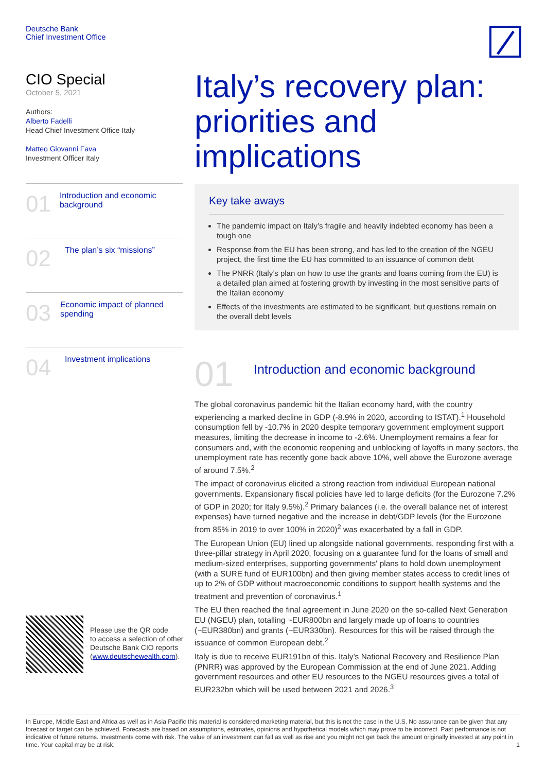Deutsche Bank
Chief Investment Office
CIO Special
October 5, 2021
Authors:
Alberto Fadelli
Head Chief Investment Office Italy
Matteo Giovanni Fava
Investment Officer Italy
01
Introduction and economic background
02
The plan’s six “missions”
03
Economic impact of planned spending
04
Investment implications
Italy’s recovery plan: priorities and implications
Key take aways
The pandemic impact on Italy’s fragile and heavily indebted economy has been a tough one
Response from the EU has been strong, and has led to the creation of the NGEU project, the first time the EU has committed to an issuance of common debt
The PNRR (Italy’s plan on how to use the grants and loans coming from the EU) is a detailed plan aimed at fostering growth by investing in the most sensitive parts of the Italian economy
Effects of the investments are estimated to be significant, but questions remain on the overall debt levels
01
Introduction and economic background
The global coronavirus pandemic hit the Italian economy hard, with the country experiencing a marked decline in GDP (-8.9% in 2020, according to ISTAT).<sup>1</sup> Household consumption fell by -10.7% in 2020 despite temporary government employment support measures, limiting the decrease in income to -2.6%. Unemployment remains a fear for consumers and, with the economic reopening and unblocking of layoffs in many sectors, the unemployment rate has recently gone back above 10%, well above the Eurozone average of around 7.5%.<sup>2</sup>
The impact of coronavirus elicited a strong reaction from individual European national governments. Expansionary fiscal policies have led to large deficits (for the Eurozone 7.2% of GDP in 2020; for Italy 9.5%).<sup>2</sup> Primary balances (i.e. the overall balance net of interest expenses) have turned negative and the increase in debt/GDP levels (for the Eurozone from 85% in 2019 to over 100% in 2020)<sup>2</sup> was exacerbated by a fall in GDP.
The European Union (EU) lined up alongside national governments, responding first with a three-pillar strategy in April 2020, focusing on a guarantee fund for the loans of small and medium-sized enterprises, supporting governments' plans to hold down unemployment (with a SURE fund of EUR100bn) and then giving member states access to credit lines of up to 2% of GDP without macroeconomic conditions to support health systems and the treatment and prevention of coronavirus.<sup>1</sup>
The EU then reached the final agreement in June 2020 on the so-called Next Generation EU (NGEU) plan, totalling ~EUR800bn and largely made up of loans to countries (~EUR380bn) and grants (~EUR330bn). Resources for this will be raised through the issuance of common European debt.<sup>2</sup>
Italy is due to receive EUR191bn of this. Italy’s National Recovery and Resilience Plan (PNRR) was approved by the European Commission at the end of June 2021. Adding government resources and other EU resources to the NGEU resources gives a total of EUR232bn which will be used between 2021 and 2026.<sup>3</sup>
Please use the QR code
to access a selection of other
Deutsche Bank CIO reports
(www.deutschewealth.com).
In Europe, Middle East and Africa as well as in Asia Pacific this material is considered marketing material, but this is not the case in the U.S. No assurance can be given that any forecast or target can be achieved. Forecasts are based on assumptions, estimates, opinions and hypothetical models which may prove to be incorrect. Past performance is not indicative of future returns. Investments come with risk. The value of an investment can fall as well as rise and you might not get back the amount originally invested at any point in time. Your capital may be at risk. 1